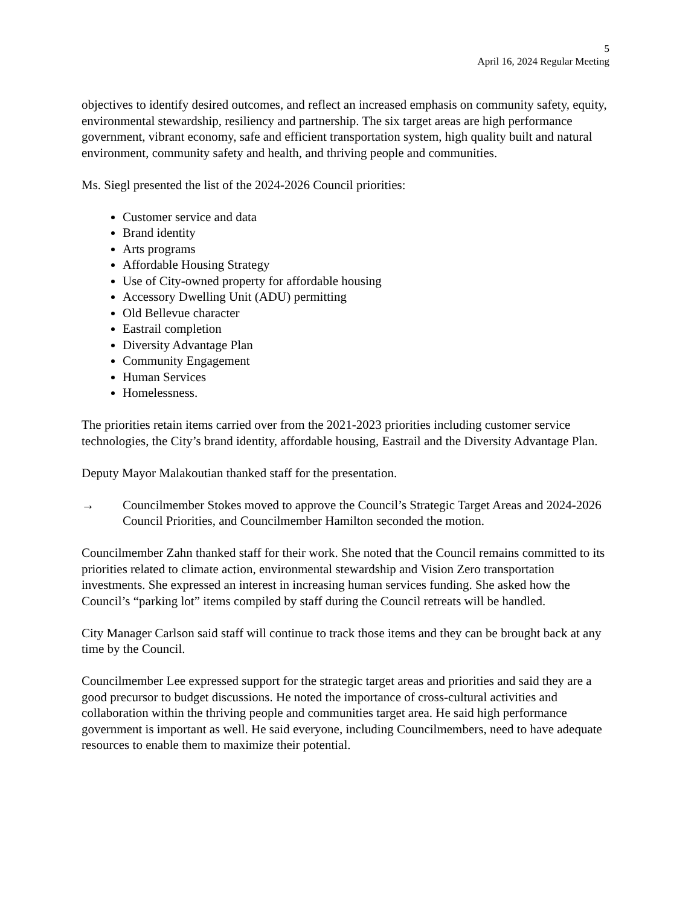5
April 16, 2024 Regular Meeting
objectives to identify desired outcomes, and reflect an increased emphasis on community safety, equity, environmental stewardship, resiliency and partnership. The six target areas are high performance government, vibrant economy, safe and efficient transportation system, high quality built and natural environment, community safety and health, and thriving people and communities.
Ms. Siegl presented the list of the 2024-2026 Council priorities:
Customer service and data
Brand identity
Arts programs
Affordable Housing Strategy
Use of City-owned property for affordable housing
Accessory Dwelling Unit (ADU) permitting
Old Bellevue character
Eastrail completion
Diversity Advantage Plan
Community Engagement
Human Services
Homelessness.
The priorities retain items carried over from the 2021-2023 priorities including customer service technologies, the City’s brand identity, affordable housing, Eastrail and the Diversity Advantage Plan.
Deputy Mayor Malakoutian thanked staff for the presentation.
→ Councilmember Stokes moved to approve the Council’s Strategic Target Areas and 2024-2026 Council Priorities, and Councilmember Hamilton seconded the motion.
Councilmember Zahn thanked staff for their work. She noted that the Council remains committed to its priorities related to climate action, environmental stewardship and Vision Zero transportation investments. She expressed an interest in increasing human services funding. She asked how the Council’s “parking lot” items compiled by staff during the Council retreats will be handled.
City Manager Carlson said staff will continue to track those items and they can be brought back at any time by the Council.
Councilmember Lee expressed support for the strategic target areas and priorities and said they are a good precursor to budget discussions. He noted the importance of cross-cultural activities and collaboration within the thriving people and communities target area. He said high performance government is important as well. He said everyone, including Councilmembers, need to have adequate resources to enable them to maximize their potential.